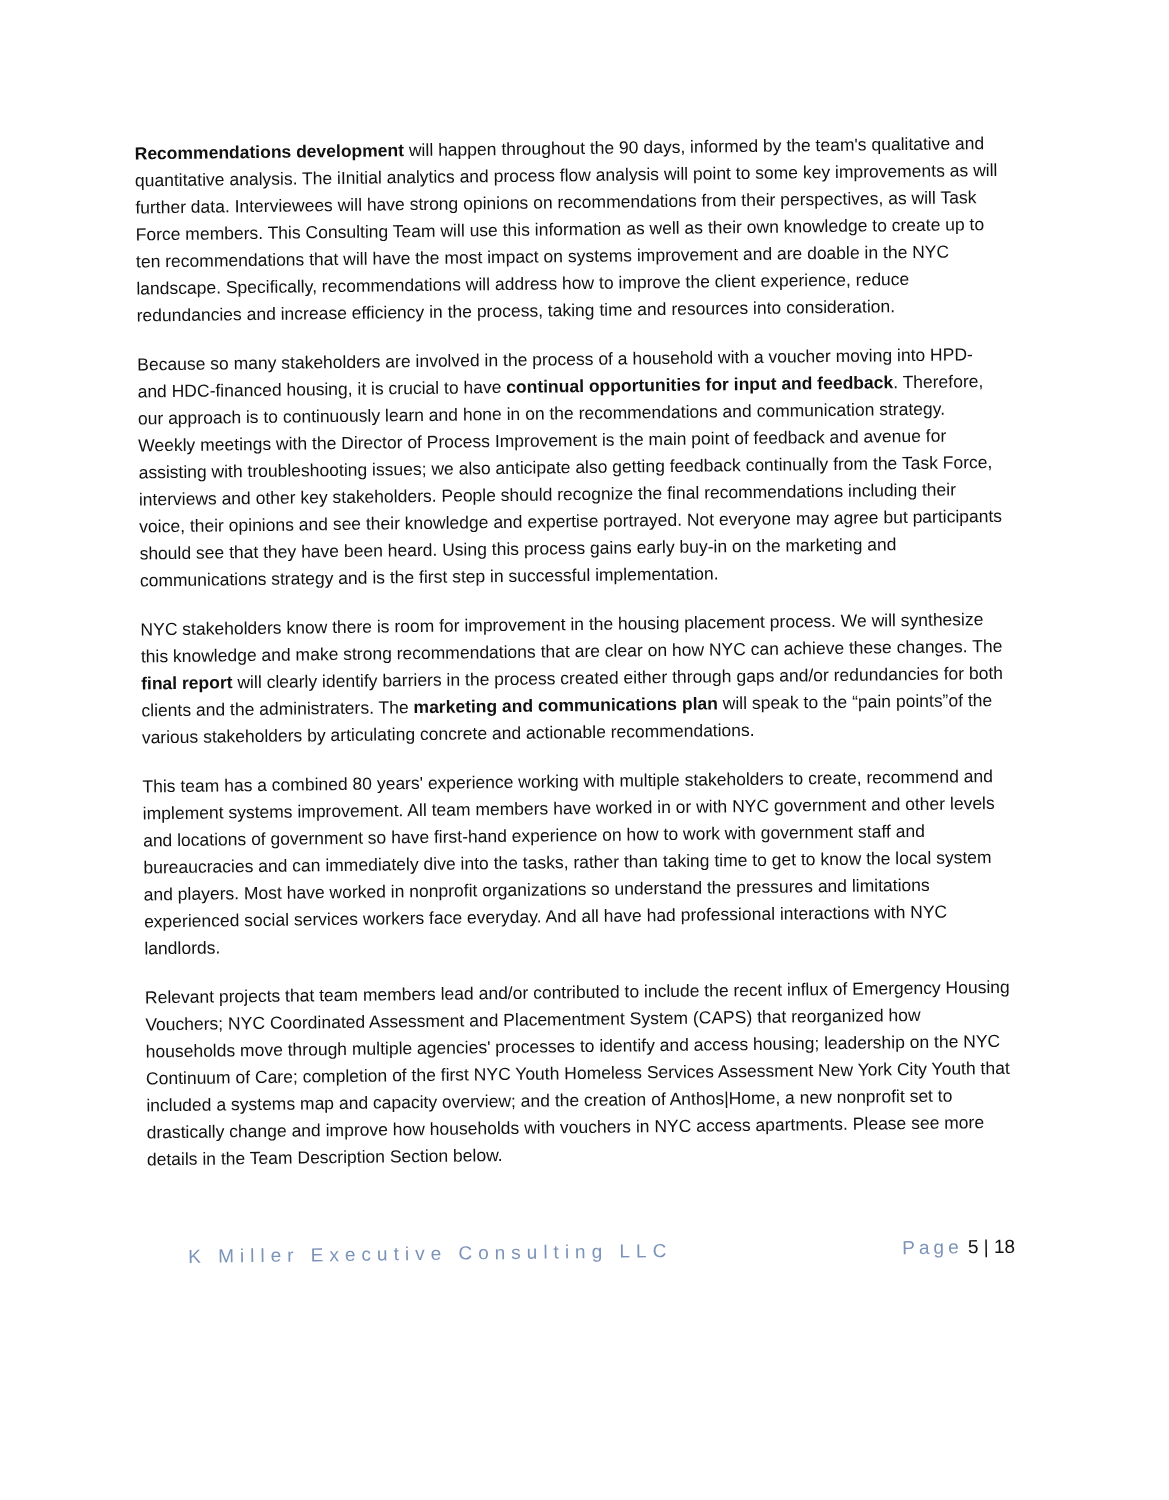Recommendations development will happen throughout the 90 days, informed by the team's qualitative and quantitative analysis. The iInitial analytics and process flow analysis will point to some key improvements as will further data. Interviewees will have strong opinions on recommendations from their perspectives, as will Task Force members. This Consulting Team will use this information as well as their own knowledge to create up to ten recommendations that will have the most impact on systems improvement and are doable in the NYC landscape. Specifically, recommendations will address how to improve the client experience, reduce redundancies and increase efficiency in the process, taking time and resources into consideration.
Because so many stakeholders are involved in the process of a household with a voucher moving into HPD- and HDC-financed housing, it is crucial to have continual opportunities for input and feedback. Therefore, our approach is to continuously learn and hone in on the recommendations and communication strategy. Weekly meetings with the Director of Process Improvement is the main point of feedback and avenue for assisting with troubleshooting issues; we also anticipate also getting feedback continually from the Task Force, interviews and other key stakeholders. People should recognize the final recommendations including their voice, their opinions and see their knowledge and expertise portrayed. Not everyone may agree but participants should see that they have been heard. Using this process gains early buy-in on the marketing and communications strategy and is the first step in successful implementation.
NYC stakeholders know there is room for improvement in the housing placement process. We will synthesize this knowledge and make strong recommendations that are clear on how NYC can achieve these changes. The final report will clearly identify barriers in the process created either through gaps and/or redundancies for both clients and the administraters. The marketing and communications plan will speak to the “pain points”of the various stakeholders by articulating concrete and actionable recommendations.
This team has a combined 80 years' experience working with multiple stakeholders to create, recommend and implement systems improvement. All team members have worked in or with NYC government and other levels and locations of government so have first-hand experience on how to work with government staff and bureaucracies and can immediately dive into the tasks, rather than taking time to get to know the local system and players. Most have worked in nonprofit organizations so understand the pressures and limitations experienced social services workers face everyday. And all have had professional interactions with NYC landlords.
Relevant projects that team members lead and/or contributed to include the recent influx of Emergency Housing Vouchers; NYC Coordinated Assessment and Placementment System (CAPS) that reorganized how households move through multiple agencies' processes to identify and access housing; leadership on the NYC Continuum of Care; completion of the first NYC Youth Homeless Services Assessment New York City Youth that included a systems map and capacity overview; and the creation of Anthos|Home, a new nonprofit set to drastically change and improve how households with vouchers in NYC access apartments. Please see more details in the Team Description Section below.
K Miller Executive Consulting LLC
Page 5 | 18